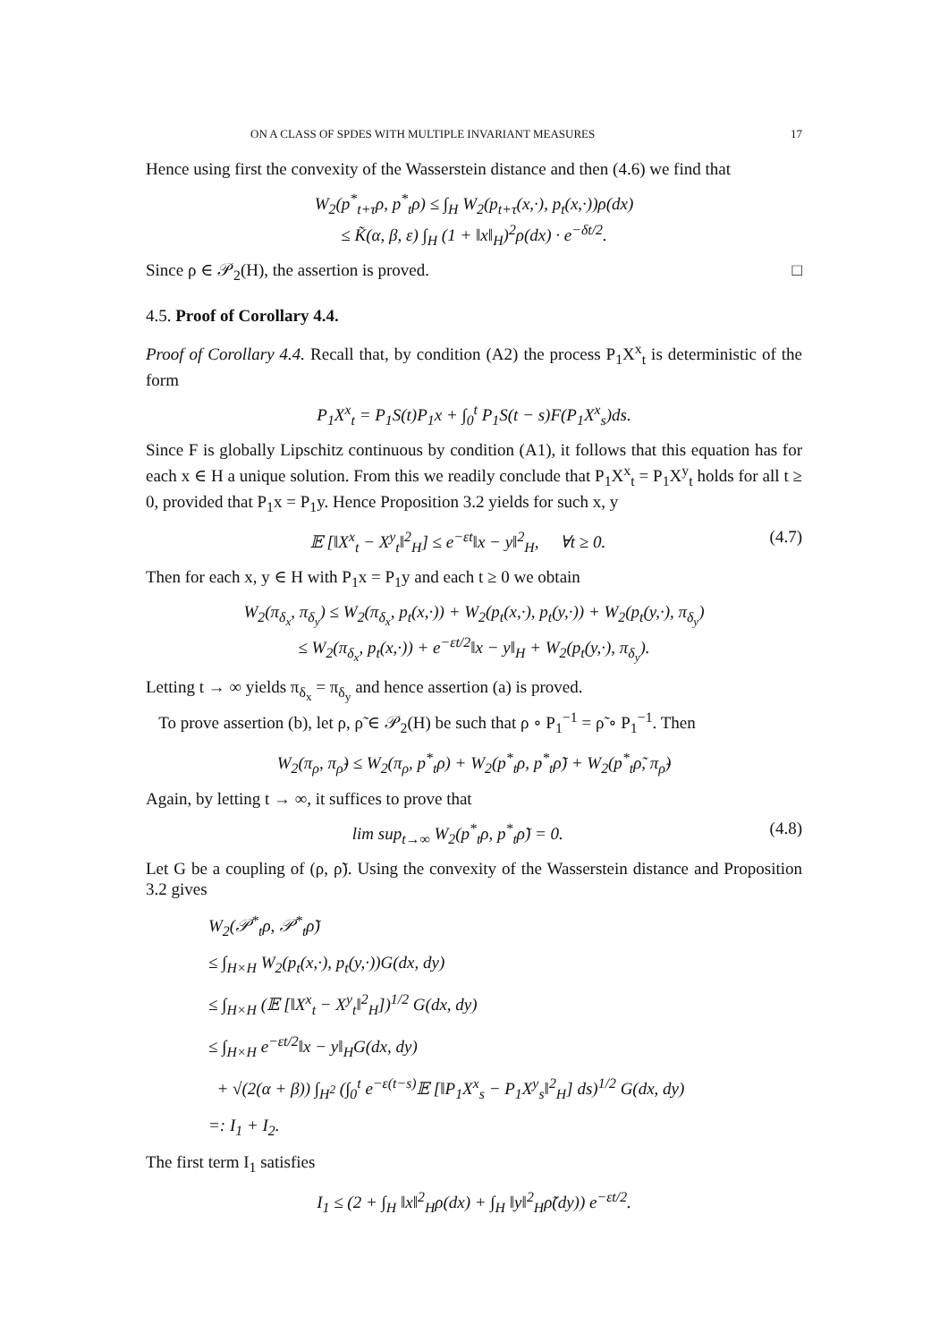ON A CLASS OF SPDES WITH MULTIPLE INVARIANT MEASURES 17
Hence using first the convexity of the Wasserstein distance and then (4.6) we find that
W<sub>2</sub>(p<sup>*</sup><sub>t+τ</sub>ρ, p<sup>*</sup><sub>t</sub>ρ) ≤ ∫<sub>H</sub> W<sub>2</sub>(p<sub>t+τ</sub>(x,·), p<sub>t</sub>(x,·))ρ(dx)
≤ K̃(α, β, ε) ∫<sub>H</sub> (1 + ‖x‖<sub>H</sub>)<sup>2</sup>ρ(dx) · e<sup>−δt/2</sup>.
Since ρ ∈ 𝒫<sub>2</sub>(H), the assertion is proved. □
4.5. Proof of Corollary 4.4.
Proof of Corollary 4.4. Recall that, by condition (A2) the process P<sub>1</sub>X<sup>x</sup><sub>t</sub> is deterministic of the form
P<sub>1</sub>X<sup>x</sup><sub>t</sub> = P<sub>1</sub>S(t)P<sub>1</sub>x + ∫<sub>0</sub><sup>t</sup> P<sub>1</sub>S(t − s)F(P<sub>1</sub>X<sup>x</sup><sub>s</sub>)ds.
Since F is globally Lipschitz continuous by condition (A1), it follows that this equation has for each x ∈ H a unique solution. From this we readily conclude that P<sub>1</sub>X<sup>x</sup><sub>t</sub> = P<sub>1</sub>X<sup>y</sup><sub>t</sub> holds for all t ≥ 0, provided that P<sub>1</sub>x = P<sub>1</sub>y. Hence Proposition 3.2 yields for such x, y
𝔼 [‖X<sup>x</sup><sub>t</sub> − X<sup>y</sup><sub>t</sub>‖<sup>2</sup><sub>H</sub>] ≤ e<sup>−εt</sup>‖x − y‖<sup>2</sup><sub>H</sub>, ∀t ≥ 0. (4.7)
Then for each x, y ∈ H with P<sub>1</sub>x = P<sub>1</sub>y and each t ≥ 0 we obtain
W<sub>2</sub>(π<sub>δ<sub>x</sub></sub>, π<sub>δ<sub>y</sub></sub>) ≤ W<sub>2</sub>(π<sub>δ<sub>x</sub></sub>, p<sub>t</sub>(x,·)) + W<sub>2</sub>(p<sub>t</sub>(x,·), p<sub>t</sub>(y,·)) + W<sub>2</sub>(p<sub>t</sub>(y,·), π<sub>δ<sub>y</sub></sub>)
≤ W<sub>2</sub>(π<sub>δ<sub>x</sub></sub>, p<sub>t</sub>(x,·)) + e<sup>−εt/2</sup>‖x − y‖<sub>H</sub> + W<sub>2</sub>(p<sub>t</sub>(y,·), π<sub>δ<sub>y</sub></sub>).
Letting t → ∞ yields π<sub>δ<sub>x</sub></sub> = π<sub>δ<sub>y</sub></sub> and hence assertion (a) is proved.
To prove assertion (b), let ρ, ρ̃ ∈ 𝒫<sub>2</sub>(H) be such that ρ ∘ P<sub>1</sub><sup>−1</sup> = ρ̃ ∘ P<sub>1</sub><sup>−1</sup>. Then
W<sub>2</sub>(π<sub>ρ</sub>, π<sub>ρ̃</sub>) ≤ W<sub>2</sub>(π<sub>ρ</sub>, p<sup>*</sup><sub>t</sub>ρ) + W<sub>2</sub>(p<sup>*</sup><sub>t</sub>ρ, p<sup>*</sup><sub>t</sub>ρ̃) + W<sub>2</sub>(p<sup>*</sup><sub>t</sub>ρ̃, π<sub>ρ̃</sub>)
Again, by letting t → ∞, it suffices to prove that
lim sup<sub>t→∞</sub> W<sub>2</sub>(p<sup>*</sup><sub>t</sub>ρ, p<sup>*</sup><sub>t</sub>ρ̃) = 0. (4.8)
Let G be a coupling of (ρ, ρ̃). Using the convexity of the Wasserstein distance and Proposition 3.2 gives
W<sub>2</sub>(𝒫<sup>*</sup><sub>t</sub>ρ, 𝒫<sup>*</sup><sub>t</sub>ρ̃)
≤ ∫<sub>H×H</sub> W<sub>2</sub>(p<sub>t</sub>(x,·), p<sub>t</sub>(y,·))G(dx, dy)
≤ ∫<sub>H×H</sub> (𝔼 [‖X<sup>x</sup><sub>t</sub> − X<sup>y</sup><sub>t</sub>‖<sup>2</sup><sub>H</sub>])<sup>1/2</sup> G(dx, dy)
≤ ∫<sub>H×H</sub> e<sup>−εt/2</sup>‖x − y‖<sub>H</sub>G(dx, dy)
+ √(2(α + β)) ∫<sub>H<sup>2</sup></sub> (∫<sub>0</sub><sup>t</sup> e<sup>−ε(t−s)</sup>𝔼 [‖P<sub>1</sub>X<sup>x</sup><sub>s</sub> − P<sub>1</sub>X<sup>y</sup><sub>s</sub>‖<sup>2</sup><sub>H</sub>] ds)<sup>1/2</sup> G(dx, dy)
=: I<sub>1</sub> + I<sub>2</sub>.
The first term I<sub>1</sub> satisfies
I<sub>1</sub> ≤ (2 + ∫<sub>H</sub> ‖x‖<sup>2</sup><sub>H</sub>ρ(dx) + ∫<sub>H</sub> ‖y‖<sup>2</sup><sub>H</sub>ρ̃(dy)) e<sup>−εt/2</sup>.